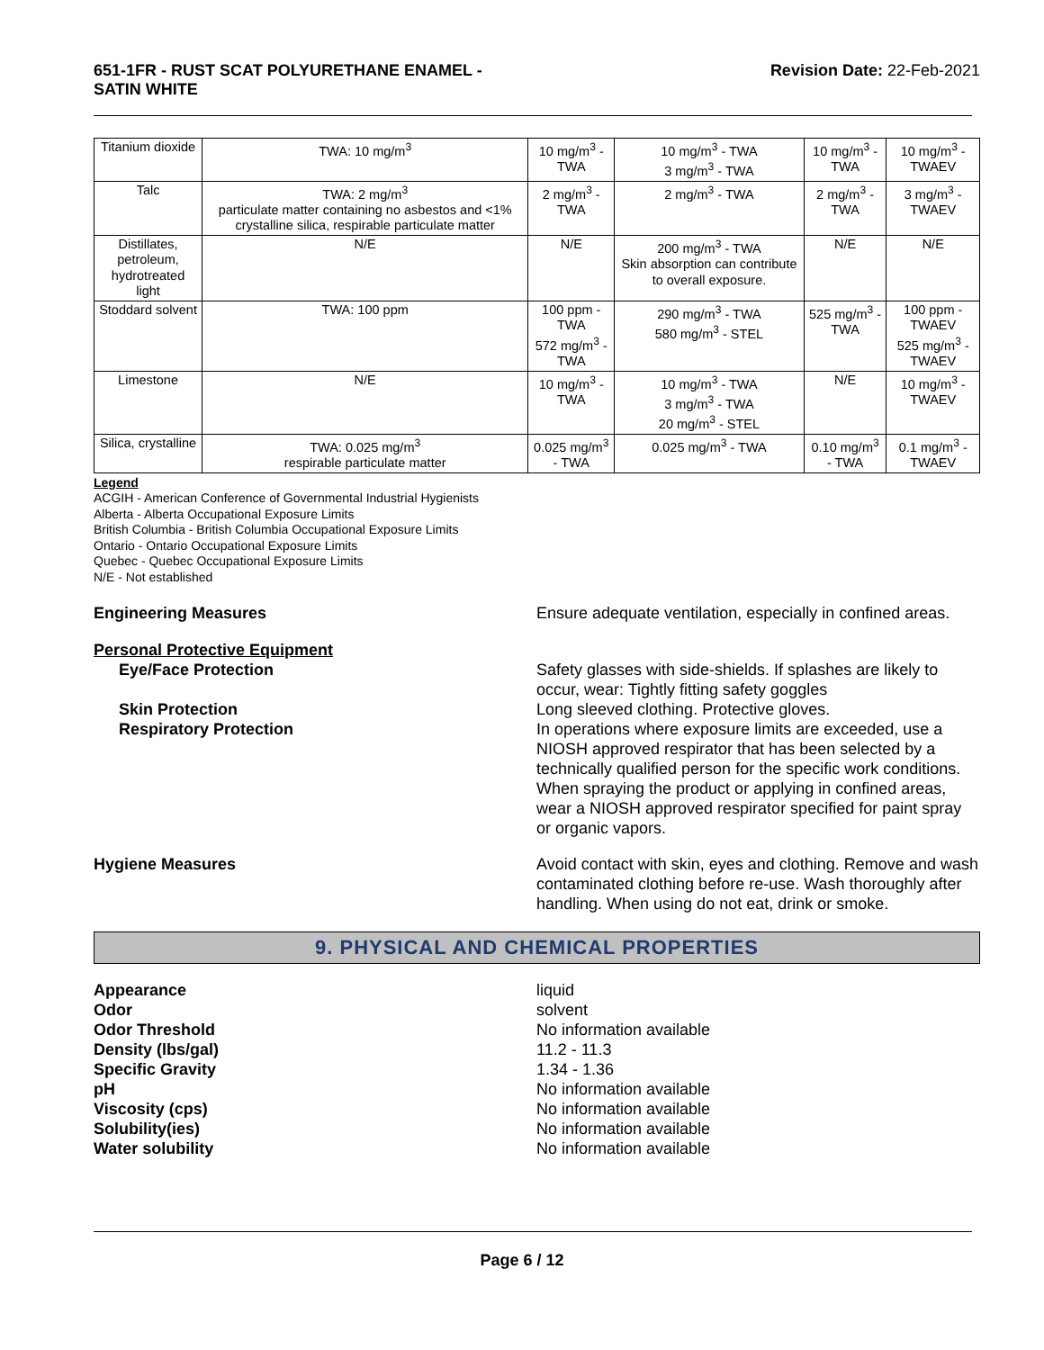651-1FR - RUST SCAT POLYURETHANE ENAMEL -
SATIN WHITE
Revision Date: 22-Feb-2021
| Titanium dioxide | TWA: 10 mg/m<sup>3</sup> | 10 mg/m<sup>3</sup> - TWA | 10 mg/m<sup>3</sup> - TWA 3 mg/m<sup>3</sup> - TWA | 10 mg/m<sup>3</sup> - TWA | 10 mg/m<sup>3</sup> - TWAEV |
| Talc | TWA: 2 mg/m<sup>3</sup> particulate matter containing no asbestos and <1% crystalline silica, respirable particulate matter | 2 mg/m<sup>3</sup> - TWA | 2 mg/m<sup>3</sup> - TWA | 2 mg/m<sup>3</sup> - TWA | 3 mg/m<sup>3</sup> - TWAEV |
| Distillates, petroleum, hydrotreated light | N/E | N/E | 200 mg/m<sup>3</sup> - TWA Skin absorption can contribute to overall exposure. | N/E | N/E |
| Stoddard solvent | TWA: 100 ppm | 100 ppm - TWA 572 mg/m<sup>3</sup> - TWA | 290 mg/m<sup>3</sup> - TWA 580 mg/m<sup>3</sup> - STEL | 525 mg/m<sup>3</sup> - TWA | 100 ppm - TWAEV 525 mg/m<sup>3</sup> - TWAEV |
| Limestone | N/E | 10 mg/m<sup>3</sup> - TWA | 10 mg/m<sup>3</sup> - TWA 3 mg/m<sup>3</sup> - TWA 20 mg/m<sup>3</sup> - STEL | N/E | 10 mg/m<sup>3</sup> - TWAEV |
| Silica, crystalline | TWA: 0.025 mg/m<sup>3</sup> respirable particulate matter | 0.025 mg/m<sup>3</sup> - TWA | 0.025 mg/m<sup>3</sup> - TWA | 0.10 mg/m<sup>3</sup> - TWA | 0.1 mg/m<sup>3</sup> - TWAEV |
Legend
ACGIH - American Conference of Governmental Industrial Hygienists
Alberta - Alberta Occupational Exposure Limits
British Columbia - British Columbia Occupational Exposure Limits
Ontario - Ontario Occupational Exposure Limits
Quebec - Quebec Occupational Exposure Limits
N/E - Not established
Engineering Measures Ensure adequate ventilation, especially in confined areas.
Personal Protective Equipment
Eye/Face Protection Safety glasses with side-shields. If splashes are likely to occur, wear: Tightly fitting safety goggles
Skin Protection Long sleeved clothing. Protective gloves.
Respiratory Protection In operations where exposure limits are exceeded, use a NIOSH approved respirator that has been selected by a technically qualified person for the specific work conditions. When spraying the product or applying in confined areas, wear a NIOSH approved respirator specified for paint spray or organic vapors.
Hygiene Measures Avoid contact with skin, eyes and clothing. Remove and wash contaminated clothing before re-use. Wash thoroughly after handling. When using do not eat, drink or smoke.
9. PHYSICAL AND CHEMICAL PROPERTIES
Appearance liquid
Odor solvent
Odor Threshold No information available
Density (lbs/gal) 11.2 - 11.3
Specific Gravity 1.34 - 1.36
pH No information available
Viscosity (cps) No information available
Solubility(ies) No information available
Water solubility No information available
Page 6 / 12